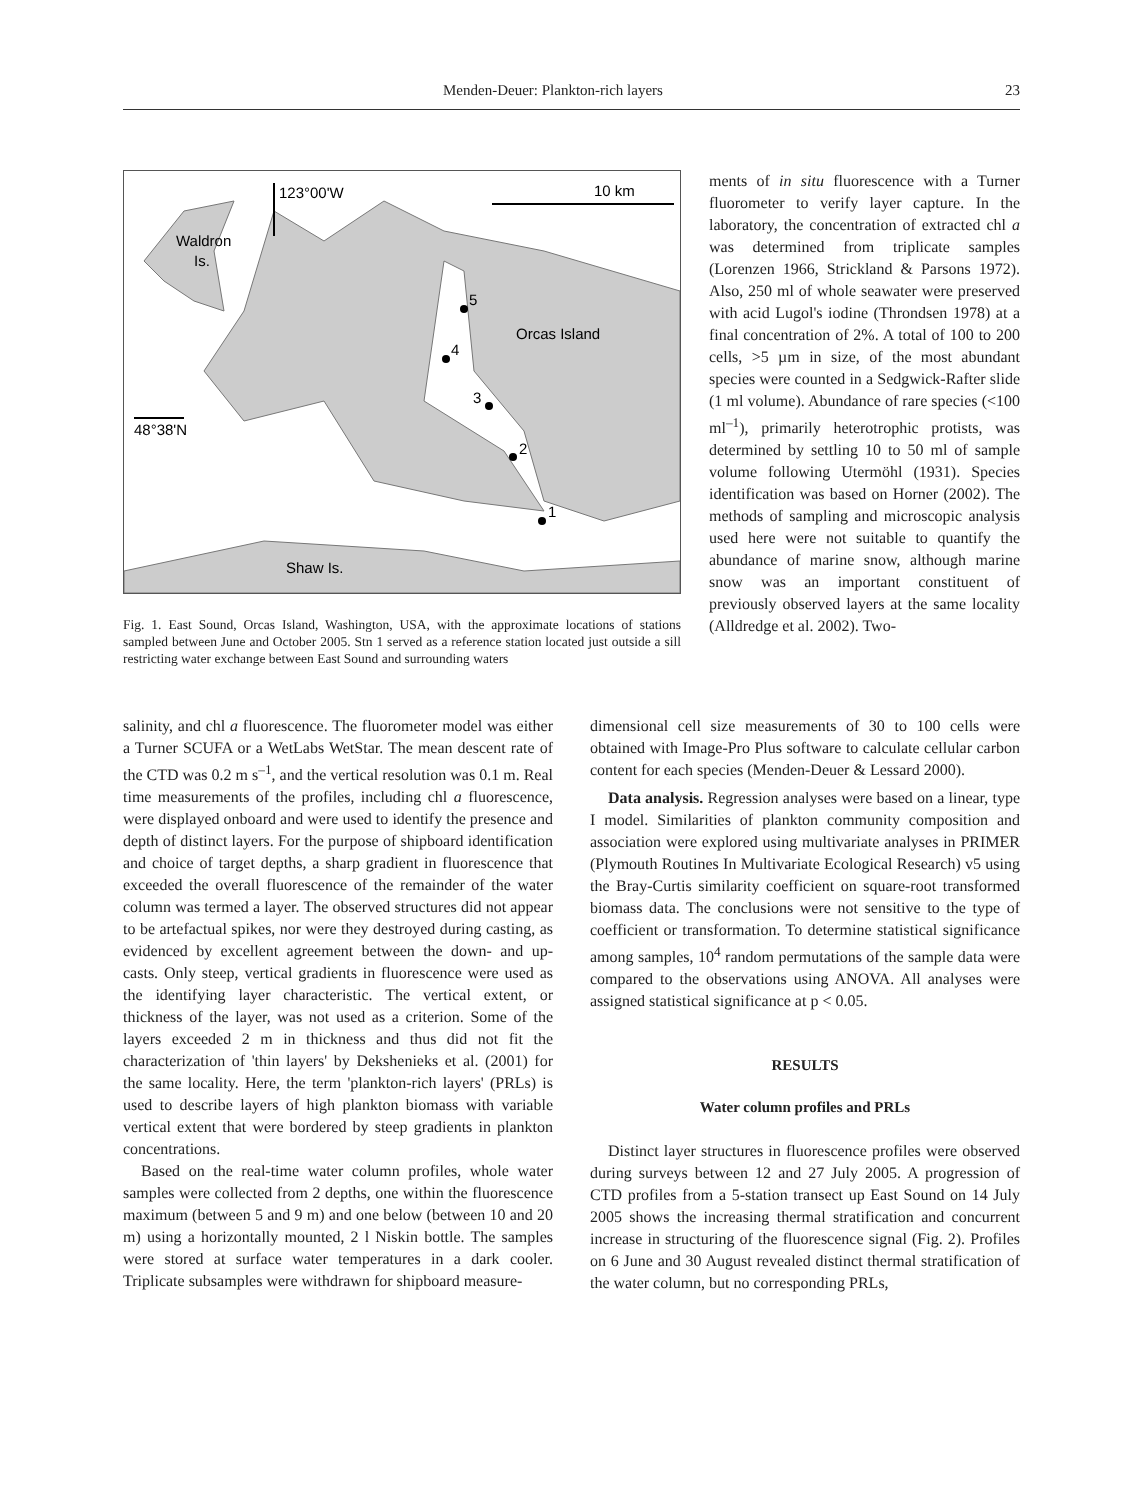Menden-Deuer: Plankton-rich layers 23
123°00'W
10 km
Waldron
Is.
Orcas Island
48°38'N
Shaw Is.
5
4
3
2
1
Fig. 1. East Sound, Orcas Island, Washington, USA, with the approximate locations of stations sampled between June and October 2005. Stn 1 served as a reference station located just outside a sill restricting water exchange between East Sound and surrounding waters
ments of in situ fluorescence with a Turner fluorometer to verify layer capture. In the laboratory, the concentration of extracted chl a was determined from triplicate samples (Lorenzen 1966, Strickland & Parsons 1972). Also, 250 ml of whole seawater were preserved with acid Lugol's iodine (Throndsen 1978) at a final concentration of 2%. A total of 100 to 200 cells, >5 µm in size, of the most abundant species were counted in a Sedgwick-Rafter slide (1 ml volume). Abundance of rare species (<100 ml<sup>–1</sup>), primarily heterotrophic protists, was determined by settling 10 to 50 ml of sample volume following Utermöhl (1931). Species identification was based on Horner (2002). The methods of sampling and microscopic analysis used here were not suitable to quantify the abundance of marine snow, although marine snow was an important constituent of previously observed layers at the same locality (Alldredge et al. 2002). Two-
salinity, and chl a fluorescence. The fluorometer model was either a Turner SCUFA or a WetLabs WetStar. The mean descent rate of the CTD was 0.2 m s<sup>–1</sup>, and the vertical resolution was 0.1 m. Real time measurements of the profiles, including chl a fluorescence, were displayed onboard and were used to identify the presence and depth of distinct layers. For the purpose of shipboard identification and choice of target depths, a sharp gradient in fluorescence that exceeded the overall fluorescence of the remainder of the water column was termed a layer. The observed structures did not appear to be artefactual spikes, nor were they destroyed during casting, as evidenced by excellent agreement between the down- and up-casts. Only steep, vertical gradients in fluorescence were used as the identifying layer characteristic. The vertical extent, or thickness of the layer, was not used as a criterion. Some of the layers exceeded 2 m in thickness and thus did not fit the characterization of 'thin layers' by Dekshenieks et al. (2001) for the same locality. Here, the term 'plankton-rich layers' (PRLs) is used to describe layers of high plankton biomass with variable vertical extent that were bordered by steep gradients in plankton concentrations.
Based on the real-time water column profiles, whole water samples were collected from 2 depths, one within the fluorescence maximum (between 5 and 9 m) and one below (between 10 and 20 m) using a horizontally mounted, 2 l Niskin bottle. The samples were stored at surface water temperatures in a dark cooler. Triplicate subsamples were withdrawn for shipboard measure-
dimensional cell size measurements of 30 to 100 cells were obtained with Image-Pro Plus software to calculate cellular carbon content for each species (Menden-Deuer & Lessard 2000).
Data analysis. Regression analyses were based on a linear, type I model. Similarities of plankton community composition and association were explored using multivariate analyses in PRIMER (Plymouth Routines In Multivariate Ecological Research) v5 using the Bray-Curtis similarity coefficient on square-root transformed biomass data. The conclusions were not sensitive to the type of coefficient or transformation. To determine statistical significance among samples, 10<sup>4</sup> random permutations of the sample data were compared to the observations using ANOVA. All analyses were assigned statistical significance at p < 0.05.
RESULTS
Water column profiles and PRLs
Distinct layer structures in fluorescence profiles were observed during surveys between 12 and 27 July 2005. A progression of CTD profiles from a 5-station transect up East Sound on 14 July 2005 shows the increasing thermal stratification and concurrent increase in structuring of the fluorescence signal (Fig. 2). Profiles on 6 June and 30 August revealed distinct thermal stratification of the water column, but no corresponding PRLs,